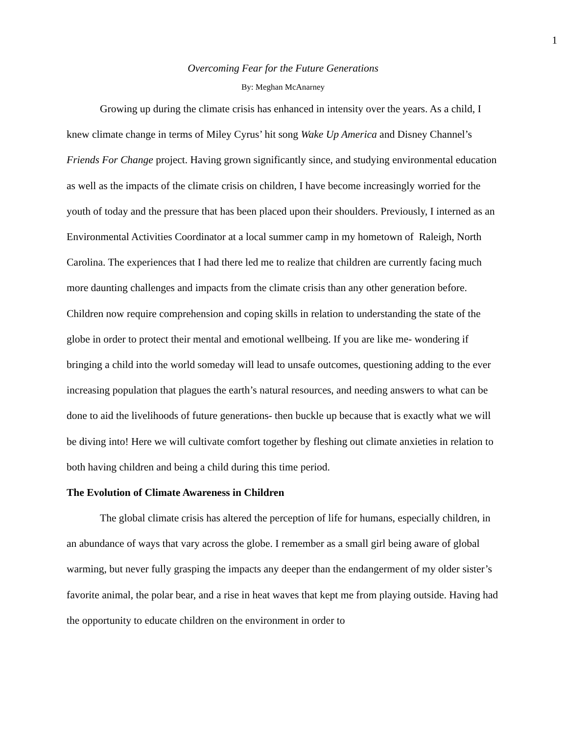1
Overcoming Fear for the Future Generations
By: Meghan McAnarney
Growing up during the climate crisis has enhanced in intensity over the years. As a child, I knew climate change in terms of Miley Cyrus’ hit song Wake Up America and Disney Channel’s Friends For Change project. Having grown significantly since, and studying environmental education as well as the impacts of the climate crisis on children, I have become increasingly worried for the youth of today and the pressure that has been placed upon their shoulders. Previously, I interned as an Environmental Activities Coordinator at a local summer camp in my hometown of Raleigh, North Carolina. The experiences that I had there led me to realize that children are currently facing much more daunting challenges and impacts from the climate crisis than any other generation before. Children now require comprehension and coping skills in relation to understanding the state of the globe in order to protect their mental and emotional wellbeing. If you are like me- wondering if bringing a child into the world someday will lead to unsafe outcomes, questioning adding to the ever increasing population that plagues the earth’s natural resources, and needing answers to what can be done to aid the livelihoods of future generations- then buckle up because that is exactly what we will be diving into! Here we will cultivate comfort together by fleshing out climate anxieties in relation to both having children and being a child during this time period.
The Evolution of Climate Awareness in Children
The global climate crisis has altered the perception of life for humans, especially children, in an abundance of ways that vary across the globe. I remember as a small girl being aware of global warming, but never fully grasping the impacts any deeper than the endangerment of my older sister’s favorite animal, the polar bear, and a rise in heat waves that kept me from playing outside. Having had the opportunity to educate children on the environment in order to